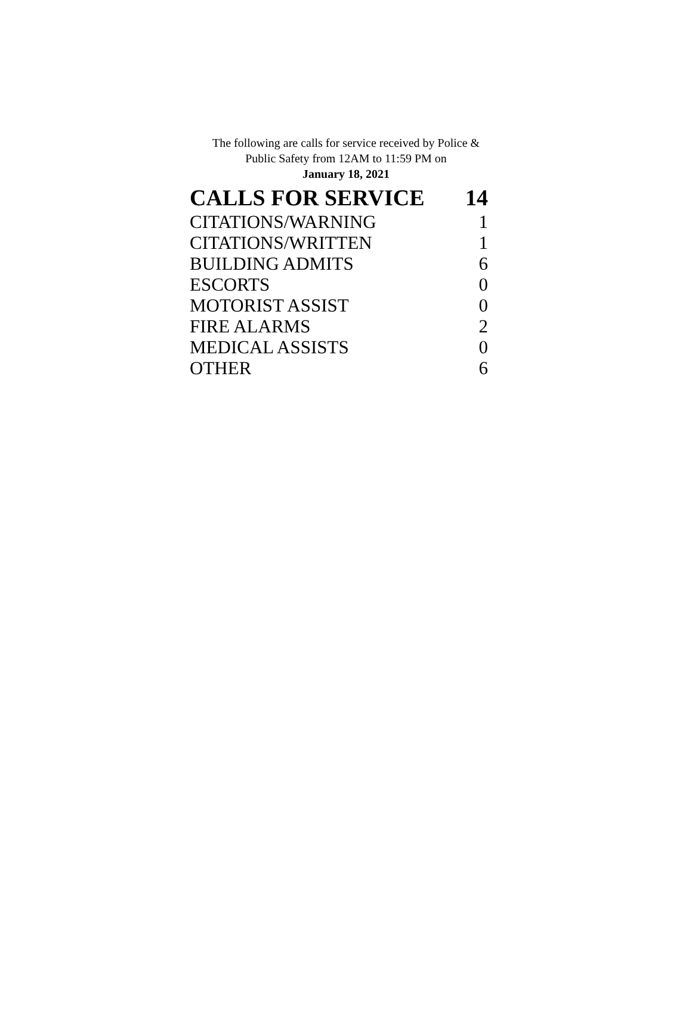The following are calls for service received by Police &
Public Safety from 12AM to 11:59 PM on
January 18, 2021
| CALLS FOR SERVICE | 14 |
| --- | --- |
| CITATIONS/WARNING | 1 |
| CITATIONS/WRITTEN | 1 |
| BUILDING ADMITS | 6 |
| ESCORTS | 0 |
| MOTORIST ASSIST | 0 |
| FIRE ALARMS | 2 |
| MEDICAL ASSISTS | 0 |
| OTHER | 6 |